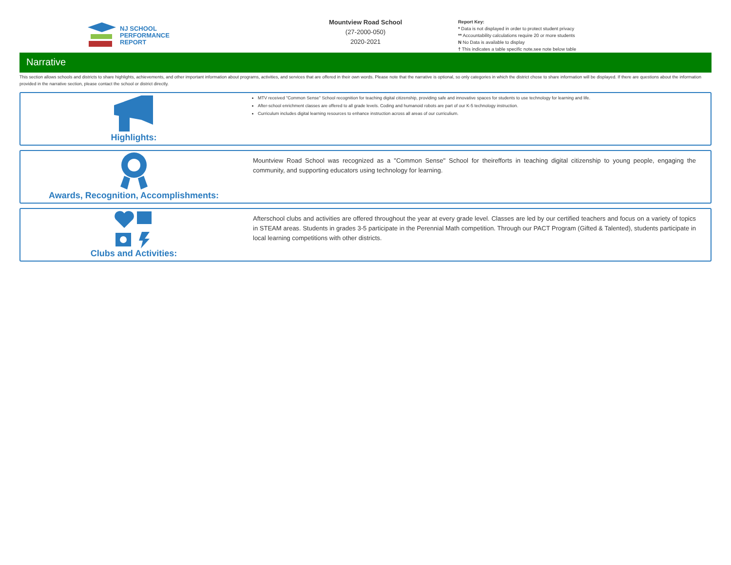NJ SCHOOL
PERFORMANCE
REPORT
Mountview Road School
(27-2000-050)
2020-2021
Report Key:
* Data is not displayed in order to protect student privacy
** Accountability calculations require 20 or more students
N No Data is available to display
† This indicates a table specific note,see note below table
Narrative
This section allows schools and districts to share highlights, achievements, and other important information about programs, activities, and services that are offered in their own words. Please note that the narrative is optional, so only categories in which the district chose to share information will be displayed. If there are questions about the information provided in the narrative section, please contact the school or district directly.
Highlights:
MTV received "Common Sense" School recognition for teaching digital citizenship, providing safe and innovative spaces for students to use technology for learning and life.
After-school enrichment classes are offered to all grade levels. Coding and humanoid robots are part of our K-5 technology instruction.
Curriculum includes digital learning resources to enhance instruction across all areas of our curriculium.
Awards, Recognition, Accomplishments:
Mountview Road School was recognized as a "Common Sense" School for theirefforts in teaching digital citizenship to young people, engaging the community, and supporting educators using technology for learning.
Clubs and Activities:
Afterschool clubs and activities are offered throughout the year at every grade level. Classes are led by our certified teachers and focus on a variety of topics in STEAM areas. Students in grades 3-5 participate in the Perennial Math competition. Through our PACT Program (Gifted & Talented), students participate in local learning competitions with other districts.